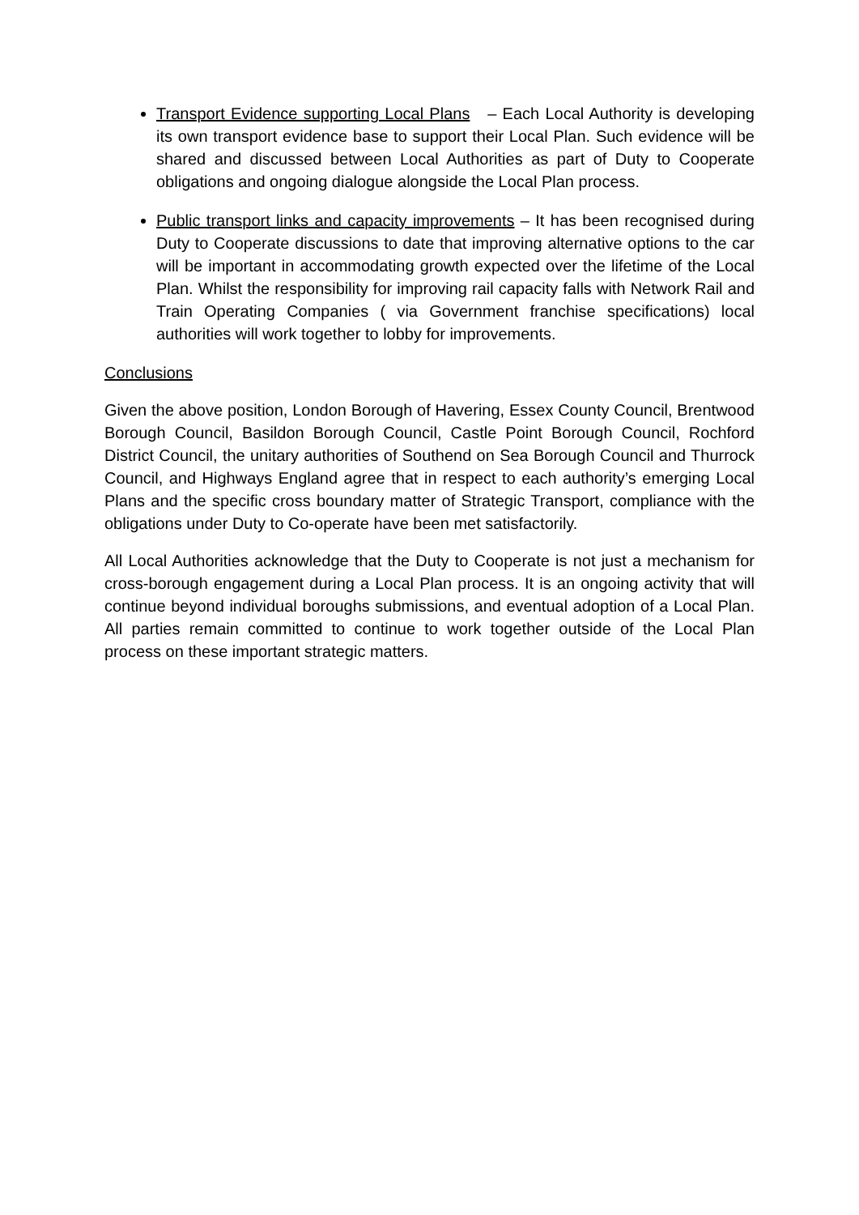Transport Evidence supporting Local Plans – Each Local Authority is developing its own transport evidence base to support their Local Plan. Such evidence will be shared and discussed between Local Authorities as part of Duty to Cooperate obligations and ongoing dialogue alongside the Local Plan process.
Public transport links and capacity improvements – It has been recognised during Duty to Cooperate discussions to date that improving alternative options to the car will be important in accommodating growth expected over the lifetime of the Local Plan. Whilst the responsibility for improving rail capacity falls with Network Rail and Train Operating Companies ( via Government franchise specifications) local authorities will work together to lobby for improvements.
Conclusions
Given the above position, London Borough of Havering, Essex County Council, Brentwood Borough Council, Basildon Borough Council, Castle Point Borough Council, Rochford District Council, the unitary authorities of Southend on Sea Borough Council and Thurrock Council, and Highways England agree that in respect to each authority’s emerging Local Plans and the specific cross boundary matter of Strategic Transport, compliance with the obligations under Duty to Co-operate have been met satisfactorily.
All Local Authorities acknowledge that the Duty to Cooperate is not just a mechanism for cross-borough engagement during a Local Plan process. It is an ongoing activity that will continue beyond individual boroughs submissions, and eventual adoption of a Local Plan. All parties remain committed to continue to work together outside of the Local Plan process on these important strategic matters.